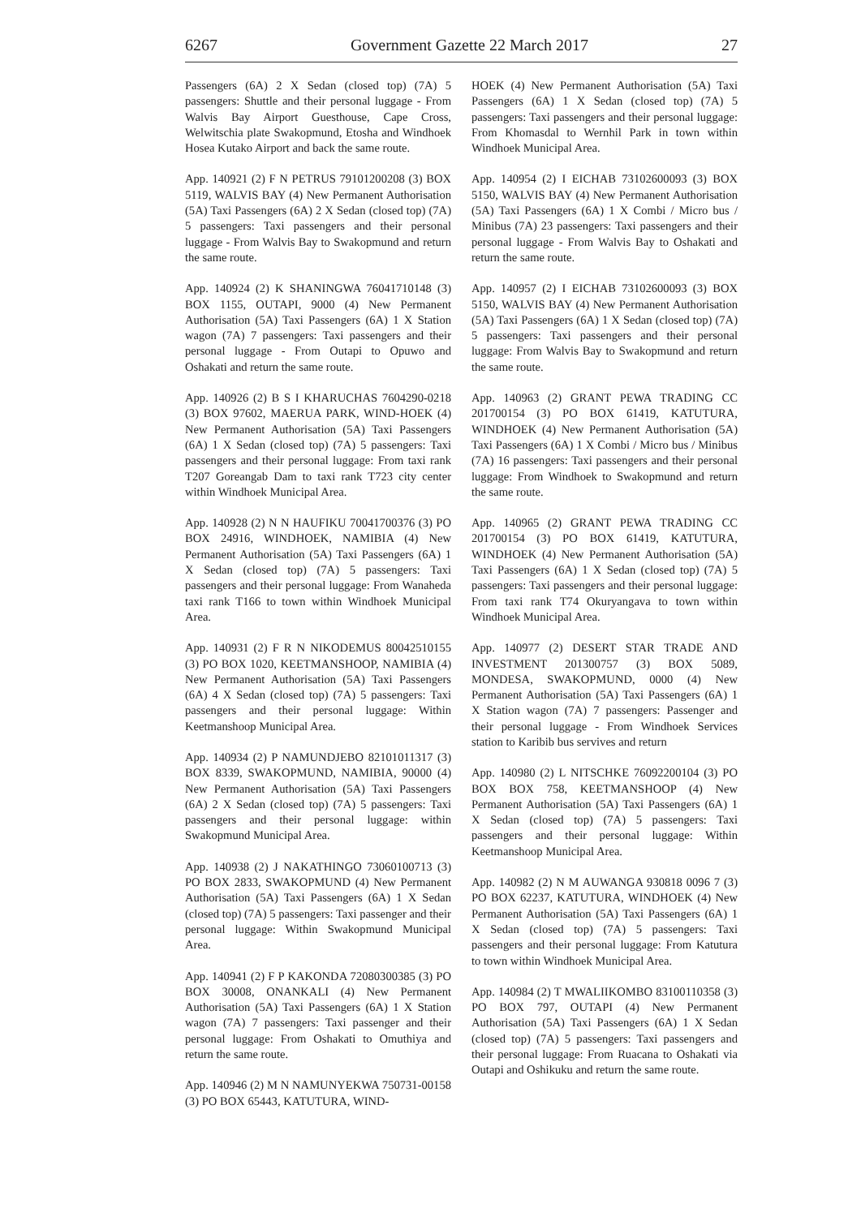6267 Government Gazette 22 March 2017 27
Passengers (6A) 2 X Sedan (closed top) (7A) 5 passengers: Shuttle and their personal luggage - From Walvis Bay Airport Guesthouse, Cape Cross, Welwitschia plate Swakopmund, Etosha and Windhoek Hosea Kutako Airport and back the same route.
App. 140921 (2) F N PETRUS 79101200208 (3) BOX 5119, WALVIS BAY (4) New Permanent Authorisation (5A) Taxi Passengers (6A) 2 X Sedan (closed top) (7A) 5 passengers: Taxi passengers and their personal luggage - From Walvis Bay to Swakopmund and return the same route.
App. 140924 (2) K SHANINGWA 76041710148 (3) BOX 1155, OUTAPI, 9000 (4) New Permanent Authorisation (5A) Taxi Passengers (6A) 1 X Station wagon (7A) 7 passengers: Taxi passengers and their personal luggage - From Outapi to Opuwo and Oshakati and return the same route.
App. 140926 (2) B S I KHARUCHAS 7604290-0218 (3) BOX 97602, MAERUA PARK, WIND-HOEK (4) New Permanent Authorisation (5A) Taxi Passengers (6A) 1 X Sedan (closed top) (7A) 5 passengers: Taxi passengers and their personal luggage: From taxi rank T207 Goreangab Dam to taxi rank T723 city center within Windhoek Municipal Area.
App. 140928 (2) N N HAUFIKU 70041700376 (3) PO BOX 24916, WINDHOEK, NAMIBIA (4) New Permanent Authorisation (5A) Taxi Passengers (6A) 1 X Sedan (closed top) (7A) 5 passengers: Taxi passengers and their personal luggage: From Wanaheda taxi rank T166 to town within Windhoek Municipal Area.
App. 140931 (2) F R N NIKODEMUS 80042510155 (3) PO BOX 1020, KEETMANSHOOP, NAMIBIA (4) New Permanent Authorisation (5A) Taxi Passengers (6A) 4 X Sedan (closed top) (7A) 5 passengers: Taxi passengers and their personal luggage: Within Keetmanshoop Municipal Area.
App. 140934 (2) P NAMUNDJEBO 82101011317 (3) BOX 8339, SWAKOPMUND, NAMIBIA, 90000 (4) New Permanent Authorisation (5A) Taxi Passengers (6A) 2 X Sedan (closed top) (7A) 5 passengers: Taxi passengers and their personal luggage: within Swakopmund Municipal Area.
App. 140938 (2) J NAKATHINGO 73060100713 (3) PO BOX 2833, SWAKOPMUND (4) New Permanent Authorisation (5A) Taxi Passengers (6A) 1 X Sedan (closed top) (7A) 5 passengers: Taxi passenger and their personal luggage: Within Swakopmund Municipal Area.
App. 140941 (2) F P KAKONDA 72080300385 (3) PO BOX 30008, ONANKALI (4) New Permanent Authorisation (5A) Taxi Passengers (6A) 1 X Station wagon (7A) 7 passengers: Taxi passenger and their personal luggage: From Oshakati to Omuthiya and return the same route.
App. 140946 (2) M N NAMUNYEKWA 750731-00158 (3) PO BOX 65443, KATUTURA, WIND-
HOEK (4) New Permanent Authorisation (5A) Taxi Passengers (6A) 1 X Sedan (closed top) (7A) 5 passengers: Taxi passengers and their personal luggage: From Khomasdal to Wernhil Park in town within Windhoek Municipal Area.
App. 140954 (2) I EICHAB 73102600093 (3) BOX 5150, WALVIS BAY (4) New Permanent Authorisation (5A) Taxi Passengers (6A) 1 X Combi / Micro bus / Minibus (7A) 23 passengers: Taxi passengers and their personal luggage - From Walvis Bay to Oshakati and return the same route.
App. 140957 (2) I EICHAB 73102600093 (3) BOX 5150, WALVIS BAY (4) New Permanent Authorisation (5A) Taxi Passengers (6A) 1 X Sedan (closed top) (7A) 5 passengers: Taxi passengers and their personal luggage: From Walvis Bay to Swakopmund and return the same route.
App. 140963 (2) GRANT PEWA TRADING CC 201700154 (3) PO BOX 61419, KATUTURA, WINDHOEK (4) New Permanent Authorisation (5A) Taxi Passengers (6A) 1 X Combi / Micro bus / Minibus (7A) 16 passengers: Taxi passengers and their personal luggage: From Windhoek to Swakopmund and return the same route.
App. 140965 (2) GRANT PEWA TRADING CC 201700154 (3) PO BOX 61419, KATUTURA, WINDHOEK (4) New Permanent Authorisation (5A) Taxi Passengers (6A) 1 X Sedan (closed top) (7A) 5 passengers: Taxi passengers and their personal luggage: From taxi rank T74 Okuryangava to town within Windhoek Municipal Area.
App. 140977 (2) DESERT STAR TRADE AND INVESTMENT 201300757 (3) BOX 5089, MONDESA, SWAKOPMUND, 0000 (4) New Permanent Authorisation (5A) Taxi Passengers (6A) 1 X Station wagon (7A) 7 passengers: Passenger and their personal luggage - From Windhoek Services station to Karibib bus servives and return
App. 140980 (2) L NITSCHKE 76092200104 (3) PO BOX BOX 758, KEETMANSHOOP (4) New Permanent Authorisation (5A) Taxi Passengers (6A) 1 X Sedan (closed top) (7A) 5 passengers: Taxi passengers and their personal luggage: Within Keetmanshoop Municipal Area.
App. 140982 (2) N M AUWANGA 930818 0096 7 (3) PO BOX 62237, KATUTURA, WINDHOEK (4) New Permanent Authorisation (5A) Taxi Passengers (6A) 1 X Sedan (closed top) (7A) 5 passengers: Taxi passengers and their personal luggage: From Katutura to town within Windhoek Municipal Area.
App. 140984 (2) T MWALIIKOMBO 83100110358 (3) PO BOX 797, OUTAPI (4) New Permanent Authorisation (5A) Taxi Passengers (6A) 1 X Sedan (closed top) (7A) 5 passengers: Taxi passengers and their personal luggage: From Ruacana to Oshakati via Outapi and Oshikuku and return the same route.